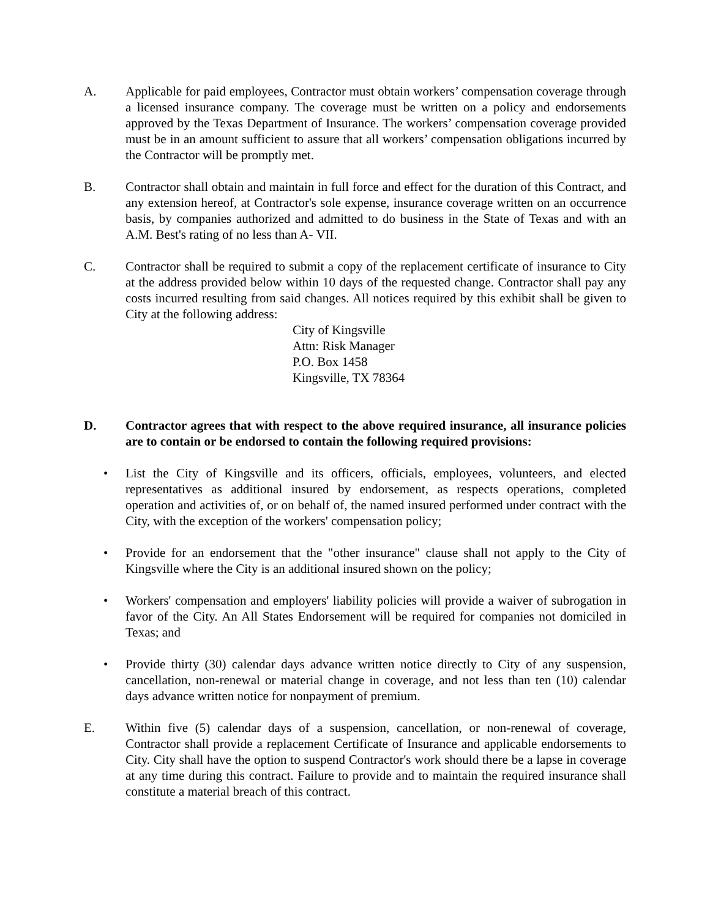A. Applicable for paid employees, Contractor must obtain workers’ compensation coverage through a licensed insurance company. The coverage must be written on a policy and endorsements approved by the Texas Department of Insurance. The workers’ compensation coverage provided must be in an amount sufficient to assure that all workers’ compensation obligations incurred by the Contractor will be promptly met.
B. Contractor shall obtain and maintain in full force and effect for the duration of this Contract, and any extension hereof, at Contractor's sole expense, insurance coverage written on an occurrence basis, by companies authorized and admitted to do business in the State of Texas and with an A.M. Best's rating of no less than A- VII.
C. Contractor shall be required to submit a copy of the replacement certificate of insurance to City at the address provided below within 10 days of the requested change. Contractor shall pay any costs incurred resulting from said changes. All notices required by this exhibit shall be given to City at the following address:
City of Kingsville
Attn: Risk Manager
P.O. Box 1458
Kingsville, TX 78364
D. Contractor agrees that with respect to the above required insurance, all insurance policies are to contain or be endorsed to contain the following required provisions:
• List the City of Kingsville and its officers, officials, employees, volunteers, and elected representatives as additional insured by endorsement, as respects operations, completed operation and activities of, or on behalf of, the named insured performed under contract with the City, with the exception of the workers' compensation policy;
• Provide for an endorsement that the "other insurance" clause shall not apply to the City of Kingsville where the City is an additional insured shown on the policy;
• Workers' compensation and employers' liability policies will provide a waiver of subrogation in favor of the City. An All States Endorsement will be required for companies not domiciled in Texas; and
• Provide thirty (30) calendar days advance written notice directly to City of any suspension, cancellation, non-renewal or material change in coverage, and not less than ten (10) calendar days advance written notice for nonpayment of premium.
E. Within five (5) calendar days of a suspension, cancellation, or non-renewal of coverage, Contractor shall provide a replacement Certificate of Insurance and applicable endorsements to City. City shall have the option to suspend Contractor's work should there be a lapse in coverage at any time during this contract. Failure to provide and to maintain the required insurance shall constitute a material breach of this contract.